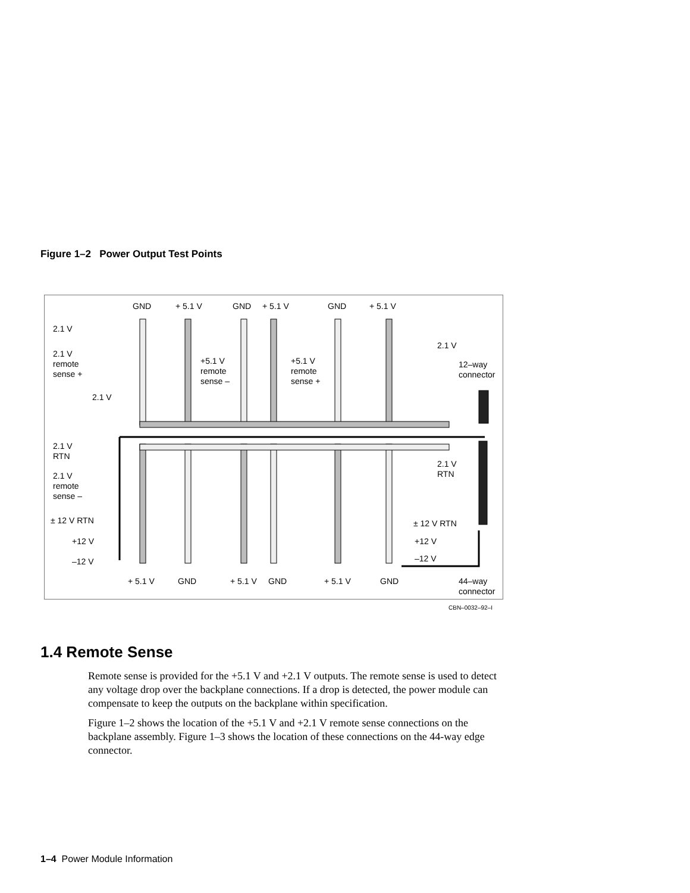Figure 1–2 Power Output Test Points
GND + 5.1 V GND + 5.1 V GND + 5.1 V
2.1 V
2.1 V
remote
sense +
2.1 V
+5.1 V
remote
sense –
+5.1 V
remote
sense +
12–way
connector
2.1 V
2.1 V
RTN
2.1 V
RTN
2.1 V
remote
sense –
± 12 V RTN ± 12 V RTN
+12 V +12 V
–12 V –12 V
+ 5.1 V GND + 5.1 V GND + 5.1 V GND
44–way
connector
CBN–0032–92–I
1.4 Remote Sense
Remote sense is provided for the +5.1 V and +2.1 V outputs. The remote sense is used to detect any voltage drop over the backplane connections. If a drop is detected, the power module can compensate to keep the outputs on the backplane within specification.
Figure 1–2 shows the location of the +5.1 V and +2.1 V remote sense connections on the backplane assembly. Figure 1–3 shows the location of these connections on the 44-way edge connector.
1–4 Power Module Information